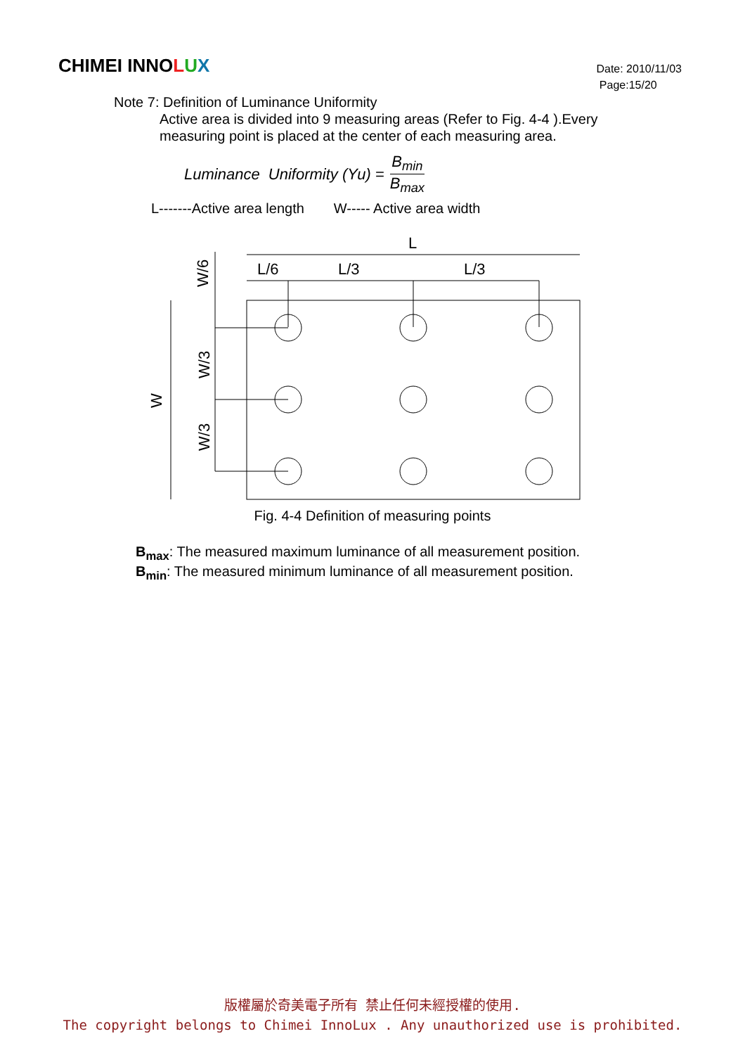CHIMEI INNOLUX
Date: 2010/11/03
Page:15/20
Note 7: Definition of Luminance Uniformity
Active area is divided into 9 measuring areas (Refer to Fig. 4-4 ).Every
measuring point is placed at the center of each measuring area.
Luminance Uniformity (Yu) = B<sub>min</sub> B<sub>max</sub>
L-------Active area length W----- Active area width
L
L/6
L/3
L/3
W
W/6
W/3
W/3
Fig. 4-4 Definition of measuring points
B<sub>max</sub>: The measured maximum luminance of all measurement position.
B<sub>min</sub>: The measured minimum luminance of all measurement position.
版權屬於奇美電子所有 禁止任何未經授權的使用.
The copyright belongs to Chimei InnoLux . Any unauthorized use is prohibited.